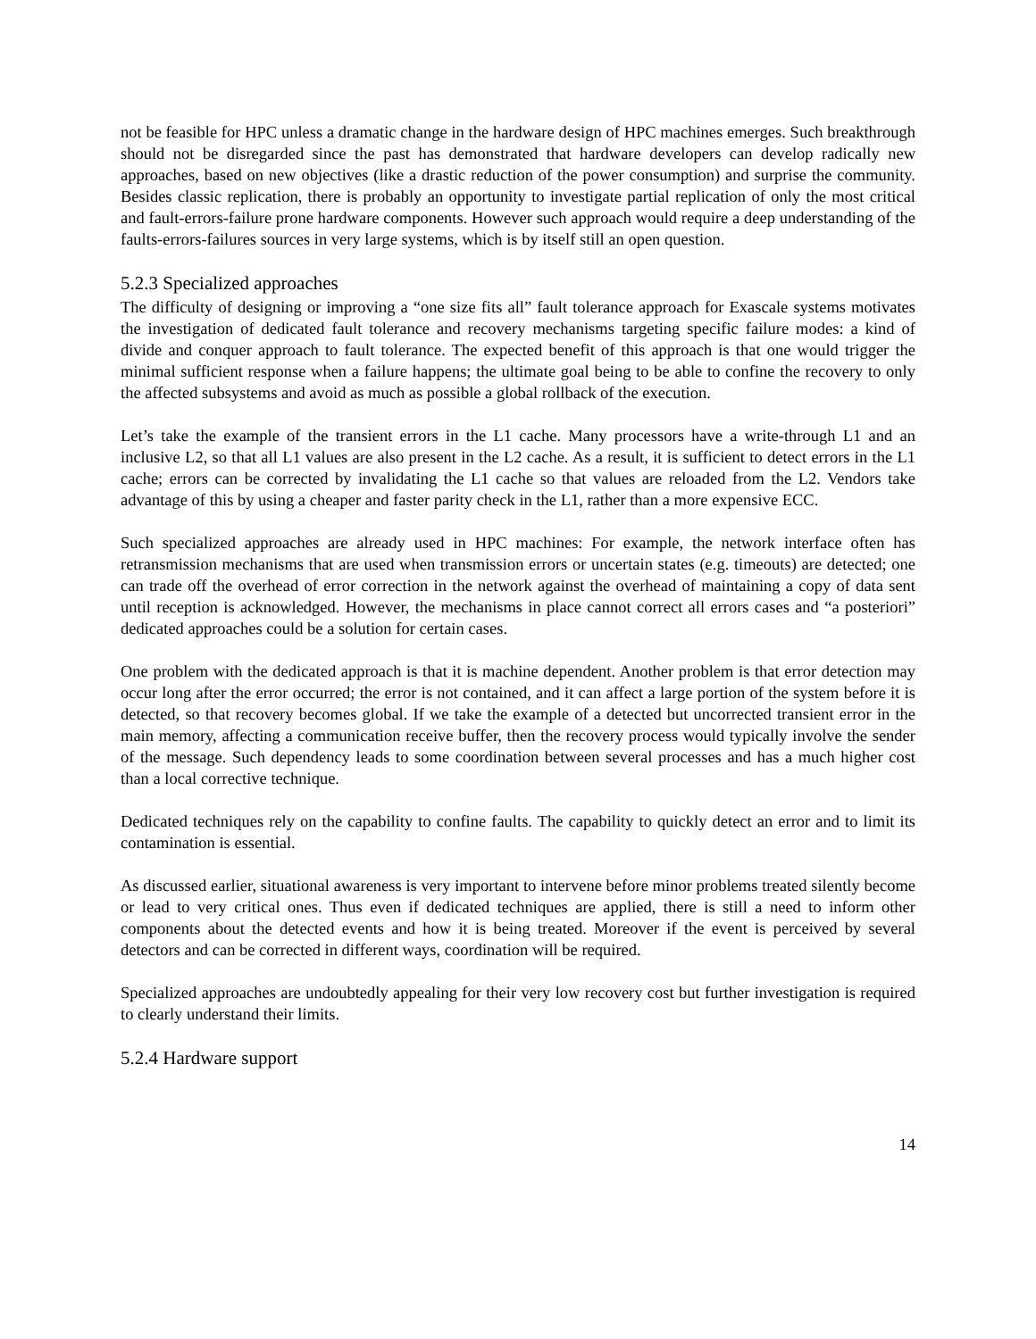not be feasible for HPC unless a dramatic change in the hardware design of HPC machines emerges. Such breakthrough should not be disregarded since the past has demonstrated that hardware developers can develop radically new approaches, based on new objectives (like a drastic reduction of the power consumption) and surprise the community. Besides classic replication, there is probably an opportunity to investigate partial replication of only the most critical and fault-errors-failure prone hardware components. However such approach would require a deep understanding of the faults-errors-failures sources in very large systems, which is by itself still an open question.
5.2.3 Specialized approaches
The difficulty of designing or improving a “one size fits all” fault tolerance approach for Exascale systems motivates the investigation of dedicated fault tolerance and recovery mechanisms targeting specific failure modes: a kind of divide and conquer approach to fault tolerance. The expected benefit of this approach is that one would trigger the minimal sufficient response when a failure happens; the ultimate goal being to be able to confine the recovery to only the affected subsystems and avoid as much as possible a global rollback of the execution.
Let’s take the example of the transient errors in the L1 cache. Many processors have a write-through L1 and an inclusive L2, so that all L1 values are also present in the L2 cache. As a result, it is sufficient to detect errors in the L1 cache; errors can be corrected by invalidating the L1 cache so that values are reloaded from the L2. Vendors take advantage of this by using a cheaper and faster parity check in the L1, rather than a more expensive ECC.
Such specialized approaches are already used in HPC machines: For example, the network interface often has retransmission mechanisms that are used when transmission errors or uncertain states (e.g. timeouts) are detected; one can trade off the overhead of error correction in the network against the overhead of maintaining a copy of data sent until reception is acknowledged. However, the mechanisms in place cannot correct all errors cases and “a posteriori” dedicated approaches could be a solution for certain cases.
One problem with the dedicated approach is that it is machine dependent. Another problem is that error detection may occur long after the error occurred; the error is not contained, and it can affect a large portion of the system before it is detected, so that recovery becomes global. If we take the example of a detected but uncorrected transient error in the main memory, affecting a communication receive buffer, then the recovery process would typically involve the sender of the message. Such dependency leads to some coordination between several processes and has a much higher cost than a local corrective technique.
Dedicated techniques rely on the capability to confine faults. The capability to quickly detect an error and to limit its contamination is essential.
As discussed earlier, situational awareness is very important to intervene before minor problems treated silently become or lead to very critical ones. Thus even if dedicated techniques are applied, there is still a need to inform other components about the detected events and how it is being treated. Moreover if the event is perceived by several detectors and can be corrected in different ways, coordination will be required.
Specialized approaches are undoubtedly appealing for their very low recovery cost but further investigation is required to clearly understand their limits.
5.2.4 Hardware support
14